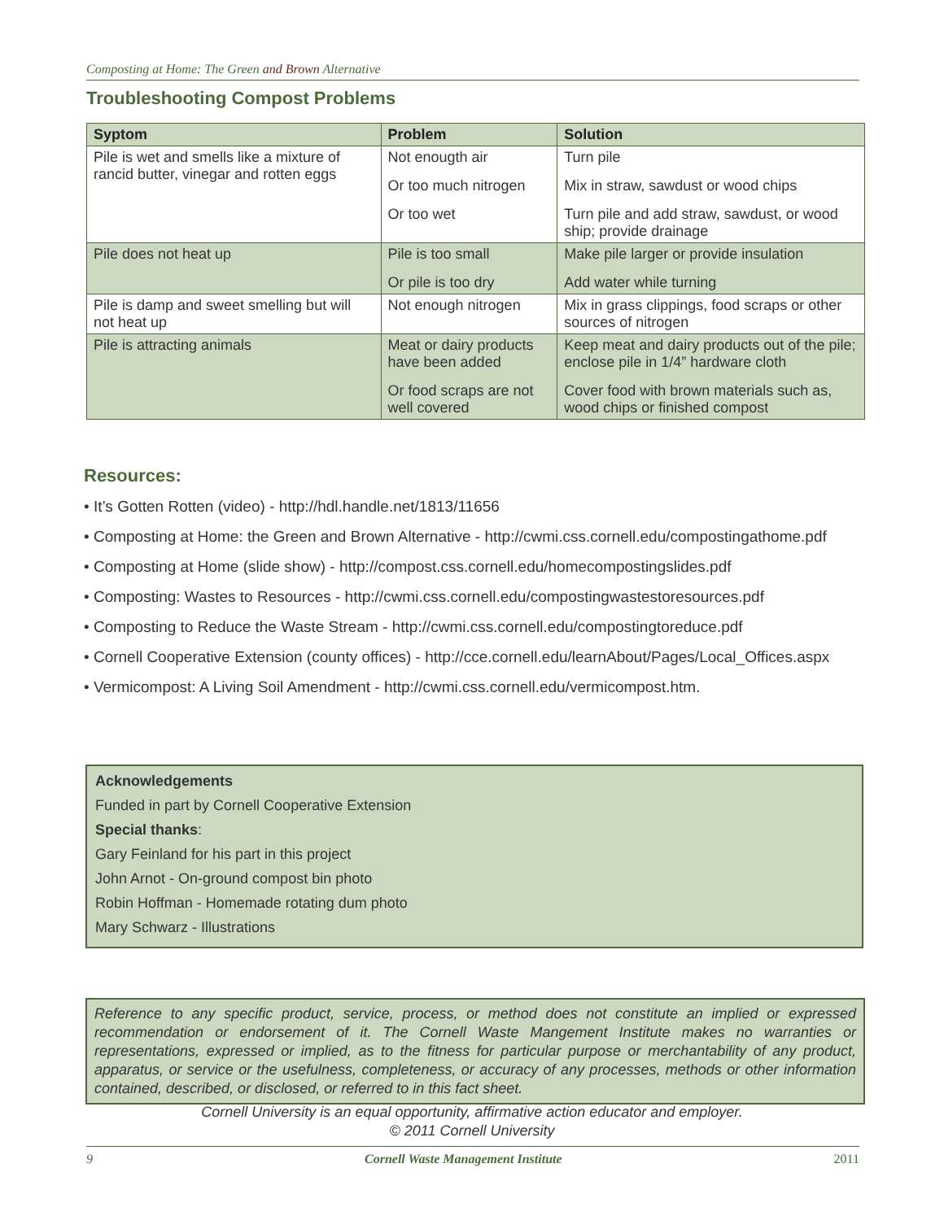Composting at Home: The Green and Brown Alternative
Troubleshooting Compost Problems
| Syptom | Problem | Solution |
| --- | --- | --- |
| Pile is wet and smells like a mixture of rancid butter, vinegar and rotten eggs | Not enougth air Or too much nitrogen Or too wet | Turn pile Mix in straw, sawdust or wood chips Turn pile and add straw, sawdust, or wood ship; provide drainage |
| Pile does not heat up | Pile is too small Or pile is too dry | Make pile larger or provide insulation Add water while turning |
| Pile is damp and sweet smelling but will not heat up | Not enough nitrogen | Mix in grass clippings, food scraps or other sources of nitrogen |
| Pile is attracting animals | Meat or dairy products have been added Or food scraps are not well covered | Keep meat and dairy products out of the pile; enclose pile in 1/4” hardware cloth Cover food with brown materials such as, wood chips or finished compost |
Resources:
• It’s Gotten Rotten (video) - http://hdl.handle.net/1813/11656
• Composting at Home: the Green and Brown Alternative - http://cwmi.css.cornell.edu/compostingathome.pdf
• Composting at Home (slide show) - http://compost.css.cornell.edu/homecompostingslides.pdf
• Composting: Wastes to Resources - http://cwmi.css.cornell.edu/compostingwastestoresources.pdf
• Composting to Reduce the Waste Stream - http://cwmi.css.cornell.edu/compostingtoreduce.pdf
• Cornell Cooperative Extension (county offices) - http://cce.cornell.edu/learnAbout/Pages/Local_Offices.aspx
• Vermicompost: A Living Soil Amendment - http://cwmi.css.cornell.edu/vermicompost.htm.
Acknowledgements
Funded in part by Cornell Cooperative Extension
Special thanks:
Gary Feinland for his part in this project
John Arnot - On-ground compost bin photo
Robin Hoffman - Homemade rotating dum photo
Mary Schwarz - Illustrations
Reference to any specific product, service, process, or method does not constitute an implied or expressed recommendation or endorsement of it. The Cornell Waste Mangement Institute makes no warranties or representations, expressed or implied, as to the fitness for particular purpose or merchantability of any product, apparatus, or service or the usefulness, completeness, or accuracy of any processes, methods or other information contained, described, or disclosed, or referred to in this fact sheet.
Cornell University is an equal opportunity, affirmative action educator and employer.
© 2011 Cornell University
9 Cornell Waste Management Institute 2011